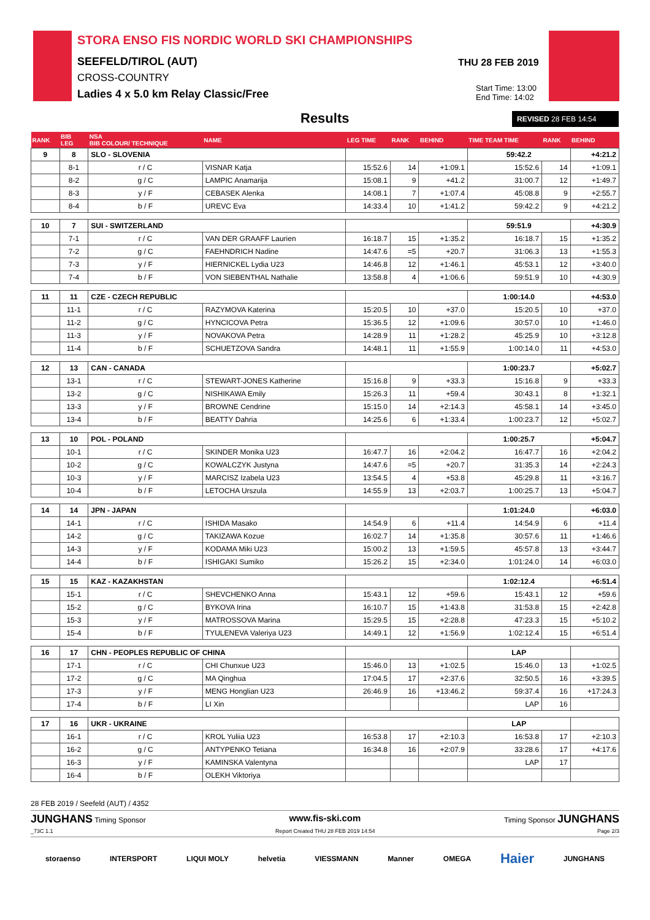STORA ENSO FIS NORDIC WORLD SKI CHAMPIONSHIPS
SEEFELD/TIROL (AUT)
CROSS-COUNTRY
Ladies 4 x 5.0 km Relay Classic/Free
THU 28 FEB 2019
Start Time: 13:00
End Time: 14:02
Results REVISED 28 FEB 14:54
| RANK | BIB LEG | NSA BIB COLOUR/ TECHNIQUE | NAME | LEG TIME | RANK | BEHIND | TIME TEAM TIME | RANK | BEHIND |
| --- | --- | --- | --- | --- | --- | --- | --- | --- | --- |
| 9 | 8 | SLO - SLOVENIA | | | | | 59:42.2 | | +4:21.2 |
| | 8-1 | r / C | VISNAR Katja | 15:52.6 | 14 | +1:09.1 | 15:52.6 | 14 | +1:09.1 |
| | 8-2 | g / C | LAMPIC Anamarija | 15:08.1 | 9 | +41.2 | 31:00.7 | 12 | +1:49.7 |
| | 8-3 | y / F | CEBASEK Alenka | 14:08.1 | 7 | +1:07.4 | 45:08.8 | 9 | +2:55.7 |
| | 8-4 | b / F | UREVC Eva | 14:33.4 | 10 | +1:41.2 | 59:42.2 | 9 | +4:21.2 |
| 10 | 7 | SUI - SWITZERLAND | | | | | 59:51.9 | | +4:30.9 |
| | 7-1 | r / C | VAN DER GRAAFF Laurien | 16:18.7 | 15 | +1:35.2 | 16:18.7 | 15 | +1:35.2 |
| | 7-2 | g / C | FAEHNDRICH Nadine | 14:47.6 | =5 | +20.7 | 31:06.3 | 13 | +1:55.3 |
| | 7-3 | y / F | HIERNICKEL Lydia U23 | 14:46.8 | 12 | +1:46.1 | 45:53.1 | 12 | +3:40.0 |
| | 7-4 | b / F | VON SIEBENTHAL Nathalie | 13:58.8 | 4 | +1:06.6 | 59:51.9 | 10 | +4:30.9 |
| 11 | 11 | CZE - CZECH REPUBLIC | | | | | 1:00:14.0 | | +4:53.0 |
| | 11-1 | r / C | RAZYMOVA Katerina | 15:20.5 | 10 | +37.0 | 15:20.5 | 10 | +37.0 |
| | 11-2 | g / C | HYNCICOVA Petra | 15:36.5 | 12 | +1:09.6 | 30:57.0 | 10 | +1:46.0 |
| | 11-3 | y / F | NOVAKOVA Petra | 14:28.9 | 11 | +1:28.2 | 45:25.9 | 10 | +3:12.8 |
| | 11-4 | b / F | SCHUETZOVA Sandra | 14:48.1 | 11 | +1:55.9 | 1:00:14.0 | 11 | +4:53.0 |
| 12 | 13 | CAN - CANADA | | | | | 1:00:23.7 | | +5:02.7 |
| | 13-1 | r / C | STEWART-JONES Katherine | 15:16.8 | 9 | +33.3 | 15:16.8 | 9 | +33.3 |
| | 13-2 | g / C | NISHIKAWA Emily | 15:26.3 | 11 | +59.4 | 30:43.1 | 8 | +1:32.1 |
| | 13-3 | y / F | BROWNE Cendrine | 15:15.0 | 14 | +2:14.3 | 45:58.1 | 14 | +3:45.0 |
| | 13-4 | b / F | BEATTY Dahria | 14:25.6 | 6 | +1:33.4 | 1:00:23.7 | 12 | +5:02.7 |
| 13 | 10 | POL - POLAND | | | | | 1:00:25.7 | | +5:04.7 |
| | 10-1 | r / C | SKINDER Monika U23 | 16:47.7 | 16 | +2:04.2 | 16:47.7 | 16 | +2:04.2 |
| | 10-2 | g / C | KOWALCZYK Justyna | 14:47.6 | =5 | +20.7 | 31:35.3 | 14 | +2:24.3 |
| | 10-3 | y / F | MARCISZ Izabela U23 | 13:54.5 | 4 | +53.8 | 45:29.8 | 11 | +3:16.7 |
| | 10-4 | b / F | LETOCHA Urszula | 14:55.9 | 13 | +2:03.7 | 1:00:25.7 | 13 | +5:04.7 |
| 14 | 14 | JPN - JAPAN | | | | | 1:01:24.0 | | +6:03.0 |
| | 14-1 | r / C | ISHIDA Masako | 14:54.9 | 6 | +11.4 | 14:54.9 | 6 | +11.4 |
| | 14-2 | g / C | TAKIZAWA Kozue | 16:02.7 | 14 | +1:35.8 | 30:57.6 | 11 | +1:46.6 |
| | 14-3 | y / F | KODAMA Miki U23 | 15:00.2 | 13 | +1:59.5 | 45:57.8 | 13 | +3:44.7 |
| | 14-4 | b / F | ISHIGAKI Sumiko | 15:26.2 | 15 | +2:34.0 | 1:01:24.0 | 14 | +6:03.0 |
| 15 | 15 | KAZ - KAZAKHSTAN | | | | | 1:02:12.4 | | +6:51.4 |
| | 15-1 | r / C | SHEVCHENKO Anna | 15:43.1 | 12 | +59.6 | 15:43.1 | 12 | +59.6 |
| | 15-2 | g / C | BYKOVA Irina | 16:10.7 | 15 | +1:43.8 | 31:53.8 | 15 | +2:42.8 |
| | 15-3 | y / F | MATROSSOVA Marina | 15:29.5 | 15 | +2:28.8 | 47:23.3 | 15 | +5:10.2 |
| | 15-4 | b / F | TYULENEVA Valeriya U23 | 14:49.1 | 12 | +1:56.9 | 1:02:12.4 | 15 | +6:51.4 |
| 16 | 17 | CHN - PEOPLES REPUBLIC OF CHINA | | | | | LAP | | |
| | 17-1 | r / C | CHI Chunxue U23 | 15:46.0 | 13 | +1:02.5 | 15:46.0 | 13 | +1:02.5 |
| | 17-2 | g / C | MA Qinghua | 17:04.5 | 17 | +2:37.6 | 32:50.5 | 16 | +3:39.5 |
| | 17-3 | y / F | MENG Honglian U23 | 26:46.9 | 16 | +13:46.2 | 59:37.4 | 16 | +17:24.3 |
| | 17-4 | b / F | LI Xin | | | | LAP | 16 | |
| 17 | 16 | UKR - UKRAINE | | | | | LAP | | |
| | 16-1 | r / C | KROL Yuliia U23 | 16:53.8 | 17 | +2:10.3 | 16:53.8 | 17 | +2:10.3 |
| | 16-2 | g / C | ANTYPENKO Tetiana | 16:34.8 | 16 | +2:07.9 | 33:28.6 | 17 | +4:17.6 |
| | 16-3 | y / F | KAMINSKA Valentyna | | | | LAP | 17 | |
| | 16-4 | b / F | OLEKH Viktoriya | | | | | | |
28 FEB 2019 / Seefeld (AUT) / 4352
JUNGHANS Timing Sponsor www.fis-ski.com Timing Sponsor JUNGHANS
_73C 1.1 Report Created THU 28 FEB 2019 14:54 Page 2/3
storaenso INTERSPORT LIQUI MOLY helvetia VIESSMANN Manner OMEGA Haier JUNGHANS